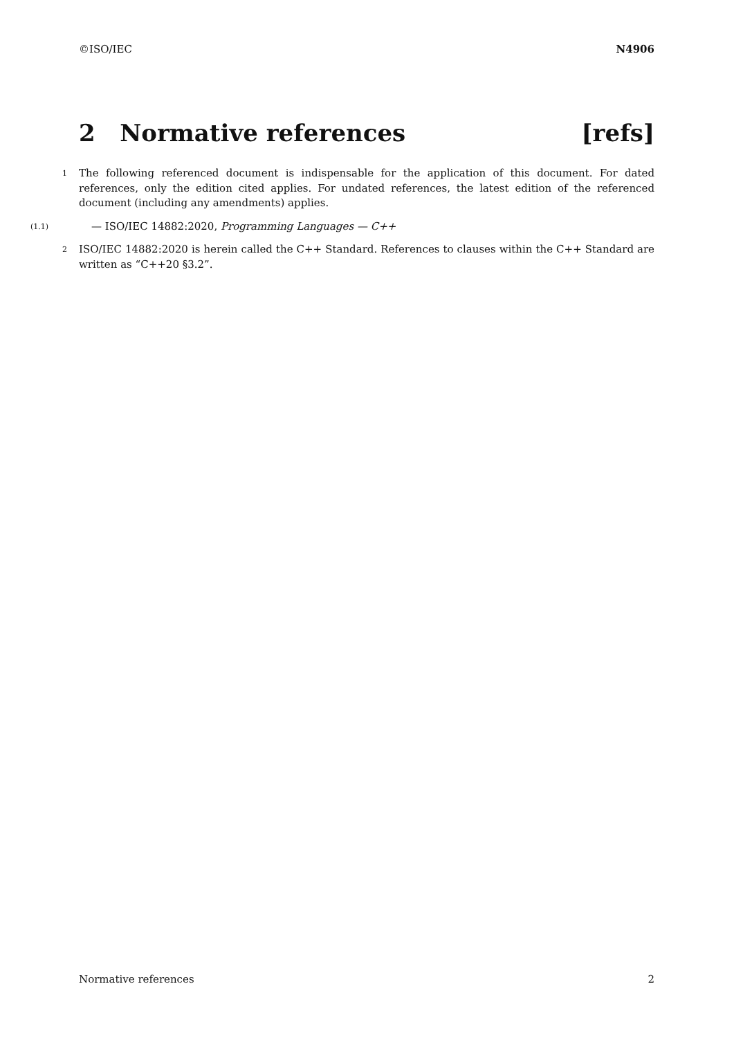©ISO/IEC N4906
2 Normative references [refs]
1 The following referenced document is indispensable for the application of this document. For dated references, only the edition cited applies. For undated references, the latest edition of the referenced document (including any amendments) applies.
(1.1) — ISO/IEC 14882:2020, Programming Languages — C++
2 ISO/IEC 14882:2020 is herein called the C++ Standard. References to clauses within the C++ Standard are written as “C++20 §3.2”.
Normative references 2